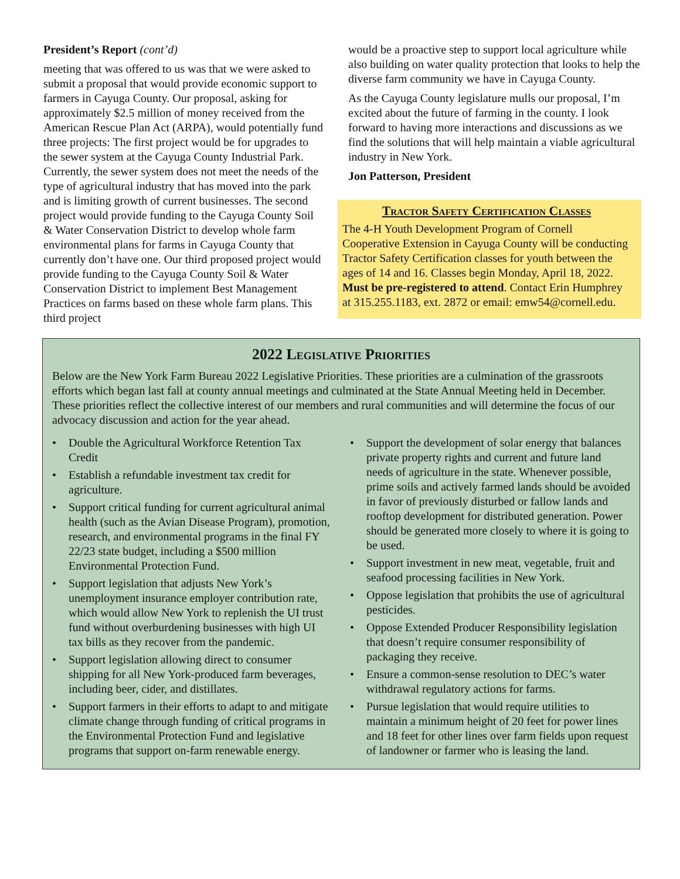President’s Report (cont’d)
meeting that was offered to us was that we were asked to submit a proposal that would provide economic support to farmers in Cayuga County. Our proposal, asking for approximately $2.5 million of money received from the American Rescue Plan Act (ARPA), would potentially fund three projects: The first project would be for upgrades to the sewer system at the Cayuga County Industrial Park. Currently, the sewer system does not meet the needs of the type of agricultural industry that has moved into the park and is limiting growth of current businesses. The second project would provide funding to the Cayuga County Soil & Water Conservation District to develop whole farm environmental plans for farms in Cayuga County that currently don’t have one. Our third proposed project would provide funding to the Cayuga County Soil & Water Conservation District to implement Best Management Practices on farms based on these whole farm plans. This third project
would be a proactive step to support local agriculture while also building on water quality protection that looks to help the diverse farm community we have in Cayuga County.
As the Cayuga County legislature mulls our proposal, I’m excited about the future of farming in the county. I look forward to having more interactions and discussions as we find the solutions that will help maintain a viable agricultural industry in New York.
Jon Patterson, President
Tractor Safety Certification Classes
The 4-H Youth Development Program of Cornell Cooperative Extension in Cayuga County will be conducting Tractor Safety Certification classes for youth between the ages of 14 and 16. Classes begin Monday, April 18, 2022. Must be pre-registered to attend. Contact Erin Humphrey at 315.255.1183, ext. 2872 or email: emw54@cornell.edu.
2022 Legislative Priorities
Below are the New York Farm Bureau 2022 Legislative Priorities. These priorities are a culmination of the grassroots efforts which began last fall at county annual meetings and culminated at the State Annual Meeting held in December. These priorities reflect the collective interest of our members and rural communities and will determine the focus of our advocacy discussion and action for the year ahead.
• Double the Agricultural Workforce Retention Tax Credit
• Establish a refundable investment tax credit for agriculture.
• Support critical funding for current agricultural animal health (such as the Avian Disease Program), promotion, research, and environmental programs in the final FY 22/23 state budget, including a $500 million Environmental Protection Fund.
• Support legislation that adjusts New York’s unemployment insurance employer contribution rate, which would allow New York to replenish the UI trust fund without overburdening businesses with high UI tax bills as they recover from the pandemic.
• Support legislation allowing direct to consumer shipping for all New York-produced farm beverages, including beer, cider, and distillates.
• Support farmers in their efforts to adapt to and mitigate climate change through funding of critical programs in the Environmental Protection Fund and legislative programs that support on-farm renewable energy.
• Support the development of solar energy that balances private property rights and current and future land needs of agriculture in the state. Whenever possible, prime soils and actively farmed lands should be avoided in favor of previously disturbed or fallow lands and rooftop development for distributed generation. Power should be generated more closely to where it is going to be used.
• Support investment in new meat, vegetable, fruit and seafood processing facilities in New York.
• Oppose legislation that prohibits the use of agricultural pesticides.
• Oppose Extended Producer Responsibility legislation that doesn’t require consumer responsibility of packaging they receive.
• Ensure a common-sense resolution to DEC’s water withdrawal regulatory actions for farms.
• Pursue legislation that would require utilities to maintain a minimum height of 20 feet for power lines and 18 feet for other lines over farm fields upon request of landowner or farmer who is leasing the land.